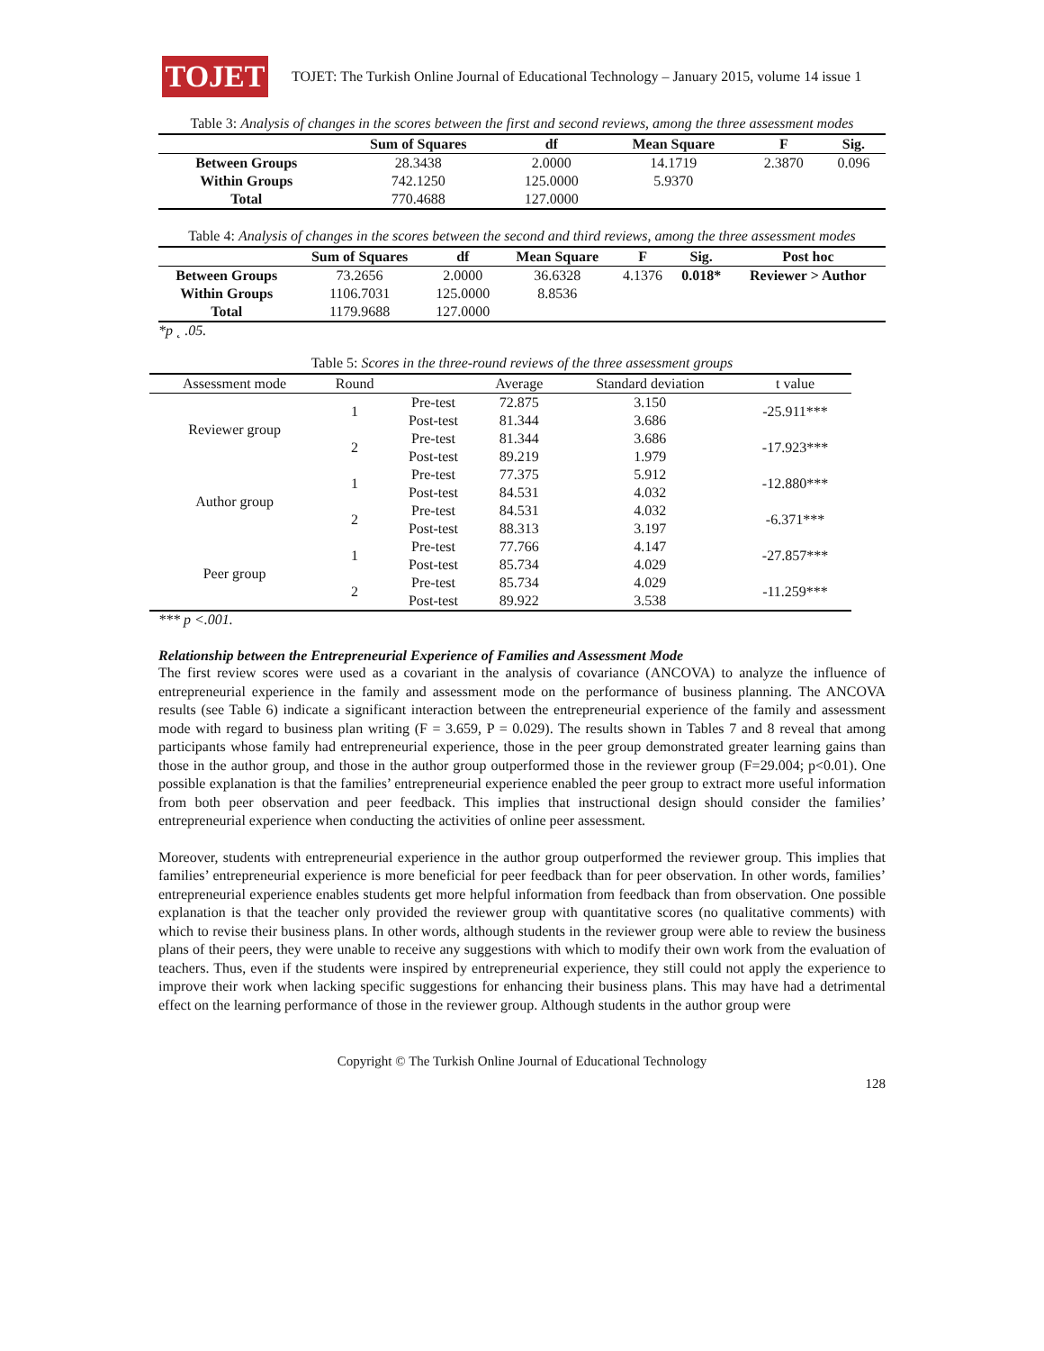TOJET
TOJET: The Turkish Online Journal of Educational Technology – January 2015, volume 14 issue 1
Table 3: Analysis of changes in the scores between the first and second reviews, among the three assessment modes
| | Sum of Squares | df | Mean Square | F | Sig. |
| --- | --- | --- | --- | --- | --- |
| Between Groups | 28.3438 | 2.0000 | 14.1719 | 2.3870 | 0.096 |
| Within Groups | 742.1250 | 125.0000 | 5.9370 | | |
| Total | 770.4688 | 127.0000 | | | |
Table 4: Analysis of changes in the scores between the second and third reviews, among the three assessment modes
| | Sum of Squares | df | Mean Square | F | Sig. | Post hoc |
| --- | --- | --- | --- | --- | --- | --- |
| Between Groups | 73.2656 | 2.0000 | 36.6328 | 4.1376 | 0.018* | Reviewer > Author |
| Within Groups | 1106.7031 | 125.0000 | 8.8536 | | | |
| Total | 1179.9688 | 127.0000 | | | | |
*p ˛ .05.
Table 5: Scores in the three-round reviews of the three assessment groups
| Assessment mode | Round | | Average | Standard deviation | t value |
| Reviewer group | 1 | Pre-test | 72.875 | 3.150 | -25.911*** |
| | | Post-test | 81.344 | 3.686 | |
| | 2 | Pre-test | 81.344 | 3.686 | -17.923*** |
| | | Post-test | 89.219 | 1.979 | |
| Author group | 1 | Pre-test | 77.375 | 5.912 | -12.880*** |
| | | Post-test | 84.531 | 4.032 | |
| | 2 | Pre-test | 84.531 | 4.032 | -6.371*** |
| | | Post-test | 88.313 | 3.197 | |
| Peer group | 1 | Pre-test | 77.766 | 4.147 | -27.857*** |
| | | Post-test | 85.734 | 4.029 | |
| | 2 | Pre-test | 85.734 | 4.029 | -11.259*** |
| | | Post-test | 89.922 | 3.538 | |
*** p <.001.
Relationship between the Entrepreneurial Experience of Families and Assessment Mode
The first review scores were used as a covariant in the analysis of covariance (ANCOVA) to analyze the influence of entrepreneurial experience in the family and assessment mode on the performance of business planning. The ANCOVA results (see Table 6) indicate a significant interaction between the entrepreneurial experience of the family and assessment mode with regard to business plan writing (F = 3.659, P = 0.029). The results shown in Tables 7 and 8 reveal that among participants whose family had entrepreneurial experience, those in the peer group demonstrated greater learning gains than those in the author group, and those in the author group outperformed those in the reviewer group (F=29.004; p<0.01). One possible explanation is that the families’ entrepreneurial experience enabled the peer group to extract more useful information from both peer observation and peer feedback. This implies that instructional design should consider the families’ entrepreneurial experience when conducting the activities of online peer assessment.
Moreover, students with entrepreneurial experience in the author group outperformed the reviewer group. This implies that families’ entrepreneurial experience is more beneficial for peer feedback than for peer observation. In other words, families’ entrepreneurial experience enables students get more helpful information from feedback than from observation. One possible explanation is that the teacher only provided the reviewer group with quantitative scores (no qualitative comments) with which to revise their business plans. In other words, although students in the reviewer group were able to review the business plans of their peers, they were unable to receive any suggestions with which to modify their own work from the evaluation of teachers. Thus, even if the students were inspired by entrepreneurial experience, they still could not apply the experience to improve their work when lacking specific suggestions for enhancing their business plans. This may have had a detrimental effect on the learning performance of those in the reviewer group. Although students in the author group were
Copyright © The Turkish Online Journal of Educational Technology
128